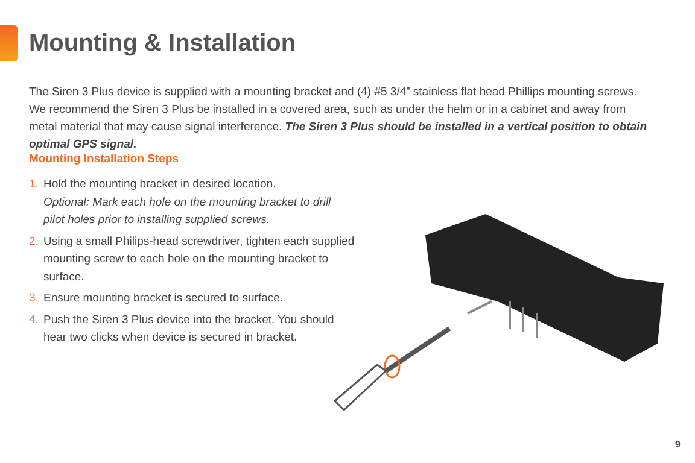Mounting & Installation
The Siren 3 Plus device is supplied with a mounting bracket and (4) #5 3/4” stainless flat head Phillips mounting screws. We recommend the Siren 3 Plus be installed in a covered area, such as under the helm or in a cabinet and away from metal material that may cause signal interference. The Siren 3 Plus should be installed in a vertical position to obtain optimal GPS signal.
Mounting Installation Steps
1. Hold the mounting bracket in desired location.
Optional: Mark each hole on the mounting bracket to drill pilot holes prior to installing supplied screws.
2. Using a small Philips-head screwdriver, tighten each supplied mounting screw to each hole on the mounting bracket to surface.
3. Ensure mounting bracket is secured to surface.
4. Push the Siren 3 Plus device into the bracket. You should hear two clicks when device is secured in bracket.
9